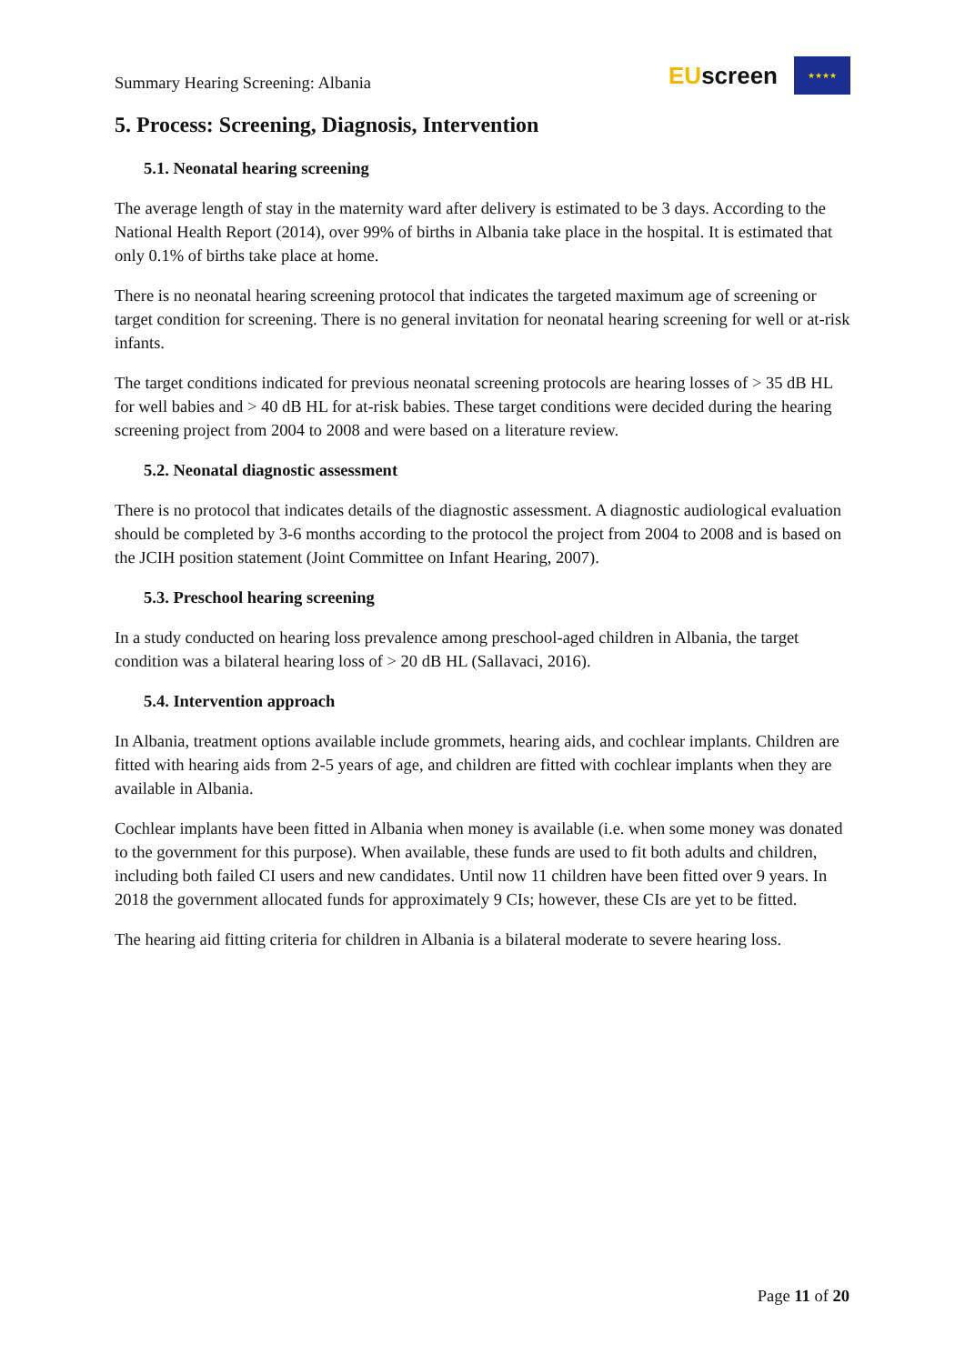Summary Hearing Screening: Albania
EUscreen
★★★★
5. Process: Screening, Diagnosis, Intervention
5.1. Neonatal hearing screening
The average length of stay in the maternity ward after delivery is estimated to be 3 days. According to the National Health Report (2014), over 99% of births in Albania take place in the hospital. It is estimated that only 0.1% of births take place at home.
There is no neonatal hearing screening protocol that indicates the targeted maximum age of screening or target condition for screening. There is no general invitation for neonatal hearing screening for well or at-risk infants.
The target conditions indicated for previous neonatal screening protocols are hearing losses of > 35 dB HL for well babies and > 40 dB HL for at-risk babies. These target conditions were decided during the hearing screening project from 2004 to 2008 and were based on a literature review.
5.2. Neonatal diagnostic assessment
There is no protocol that indicates details of the diagnostic assessment. A diagnostic audiological evaluation should be completed by 3-6 months according to the protocol the project from 2004 to 2008 and is based on the JCIH position statement (Joint Committee on Infant Hearing, 2007).
5.3. Preschool hearing screening
In a study conducted on hearing loss prevalence among preschool-aged children in Albania, the target condition was a bilateral hearing loss of > 20 dB HL (Sallavaci, 2016).
5.4. Intervention approach
In Albania, treatment options available include grommets, hearing aids, and cochlear implants. Children are fitted with hearing aids from 2-5 years of age, and children are fitted with cochlear implants when they are available in Albania.
Cochlear implants have been fitted in Albania when money is available (i.e. when some money was donated to the government for this purpose). When available, these funds are used to fit both adults and children, including both failed CI users and new candidates. Until now 11 children have been fitted over 9 years. In 2018 the government allocated funds for approximately 9 CIs; however, these CIs are yet to be fitted.
The hearing aid fitting criteria for children in Albania is a bilateral moderate to severe hearing loss.
Page 11 of 20